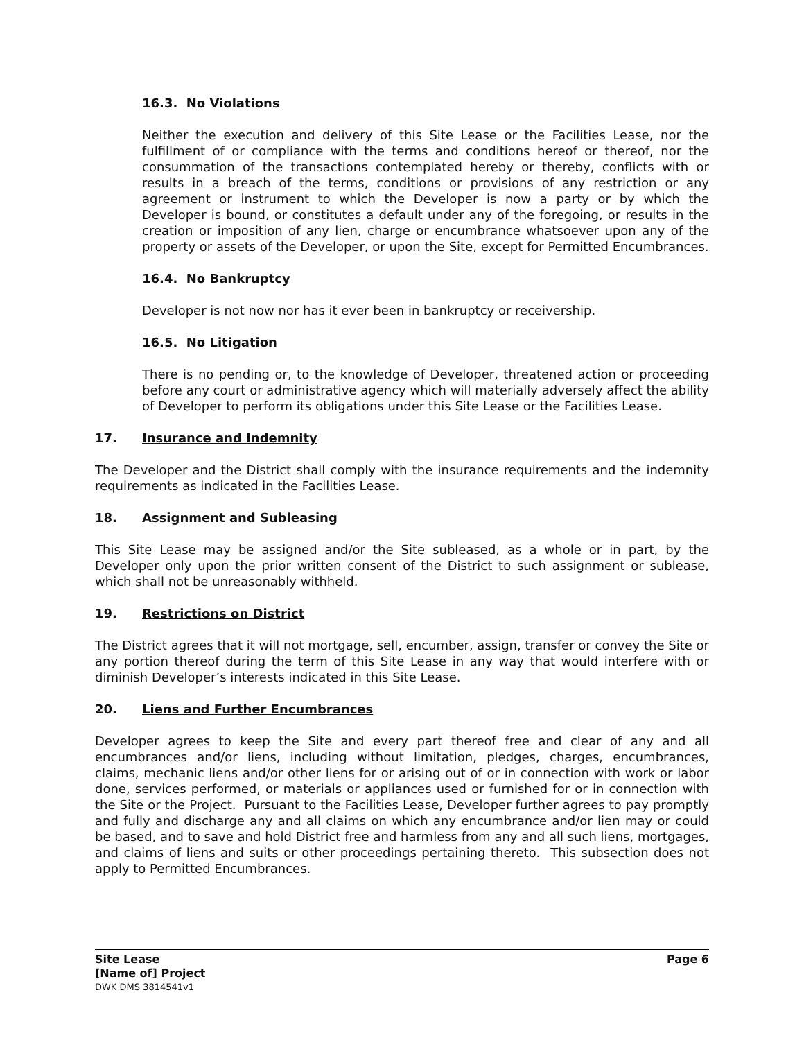16.3. No Violations
Neither the execution and delivery of this Site Lease or the Facilities Lease, nor the fulfillment of or compliance with the terms and conditions hereof or thereof, nor the consummation of the transactions contemplated hereby or thereby, conflicts with or results in a breach of the terms, conditions or provisions of any restriction or any agreement or instrument to which the Developer is now a party or by which the Developer is bound, or constitutes a default under any of the foregoing, or results in the creation or imposition of any lien, charge or encumbrance whatsoever upon any of the property or assets of the Developer, or upon the Site, except for Permitted Encumbrances.
16.4. No Bankruptcy
Developer is not now nor has it ever been in bankruptcy or receivership.
16.5. No Litigation
There is no pending or, to the knowledge of Developer, threatened action or proceeding before any court or administrative agency which will materially adversely affect the ability of Developer to perform its obligations under this Site Lease or the Facilities Lease.
17. Insurance and Indemnity
The Developer and the District shall comply with the insurance requirements and the indemnity requirements as indicated in the Facilities Lease.
18. Assignment and Subleasing
This Site Lease may be assigned and/or the Site subleased, as a whole or in part, by the Developer only upon the prior written consent of the District to such assignment or sublease, which shall not be unreasonably withheld.
19. Restrictions on District
The District agrees that it will not mortgage, sell, encumber, assign, transfer or convey the Site or any portion thereof during the term of this Site Lease in any way that would interfere with or diminish Developer’s interests indicated in this Site Lease.
20. Liens and Further Encumbrances
Developer agrees to keep the Site and every part thereof free and clear of any and all encumbrances and/or liens, including without limitation, pledges, charges, encumbrances, claims, mechanic liens and/or other liens for or arising out of or in connection with work or labor done, services performed, or materials or appliances used or furnished for or in connection with the Site or the Project. Pursuant to the Facilities Lease, Developer further agrees to pay promptly and fully and discharge any and all claims on which any encumbrance and/or lien may or could be based, and to save and hold District free and harmless from any and all such liens, mortgages, and claims of liens and suits or other proceedings pertaining thereto. This subsection does not apply to Permitted Encumbrances.
Page 6
Site Lease
[Name of] Project
DWK DMS 3814541v1